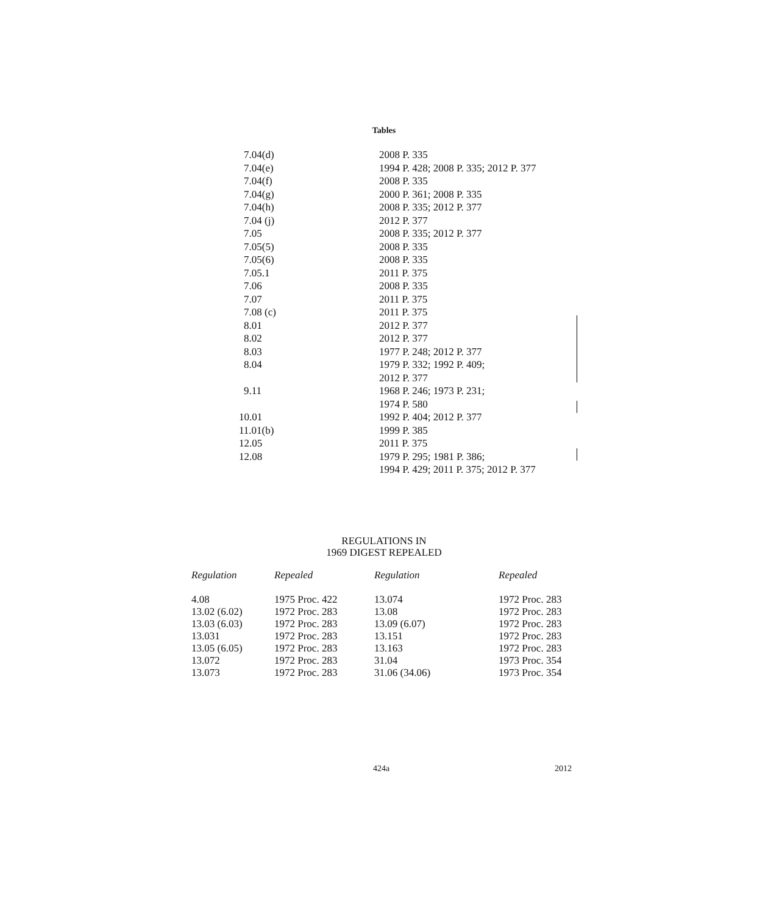Tables
| 7.04(d) | 2008 P. 335 |
| 7.04(e) | 1994 P. 428; 2008 P. 335; 2012 P. 377 |
| 7.04(f) | 2008 P. 335 |
| 7.04(g) | 2000 P. 361; 2008 P. 335 |
| 7.04(h) | 2008 P. 335; 2012 P. 377 |
| 7.04 (j) | 2012 P. 377 |
| 7.05 | 2008 P. 335; 2012 P. 377 |
| 7.05(5) | 2008 P. 335 |
| 7.05(6) | 2008 P. 335 |
| 7.05.1 | 2011 P. 375 |
| 7.06 | 2008 P. 335 |
| 7.07 | 2011 P. 375 |
| 7.08 (c) | 2011 P. 375 |
| 8.01 | 2012 P. 377 |
| 8.02 | 2012 P. 377 |
| 8.03 | 1977 P. 248; 2012 P. 377 |
| 8.04 | 1979 P. 332; 1992 P. 409; 2012 P. 377 |
| 9.11 | 1968 P. 246; 1973 P. 231; 1974 P. 580 |
| 10.01 | 1992 P. 404; 2012 P. 377 |
| 11.01(b) | 1999 P. 385 |
| 12.05 | 2011 P. 375 |
| 12.08 | 1979 P. 295; 1981 P. 386; 1994 P. 429; 2011 P. 375; 2012 P. 377 |
REGULATIONS IN
1969 DIGEST REPEALED
| Regulation | Repealed | Regulation | Repealed |
| --- | --- | --- | --- |
| 4.08 | 1975 Proc. 422 | 13.074 | 1972 Proc. 283 |
| 13.02 (6.02) | 1972 Proc. 283 | 13.08 | 1972 Proc. 283 |
| 13.03 (6.03) | 1972 Proc. 283 | 13.09 (6.07) | 1972 Proc. 283 |
| 13.031 | 1972 Proc. 283 | 13.151 | 1972 Proc. 283 |
| 13.05 (6.05) | 1972 Proc. 283 | 13.163 | 1972 Proc. 283 |
| 13.072 | 1972 Proc. 283 | 31.04 | 1973 Proc. 354 |
| 13.073 | 1972 Proc. 283 | 31.06 (34.06) | 1973 Proc. 354 |
424a 2012